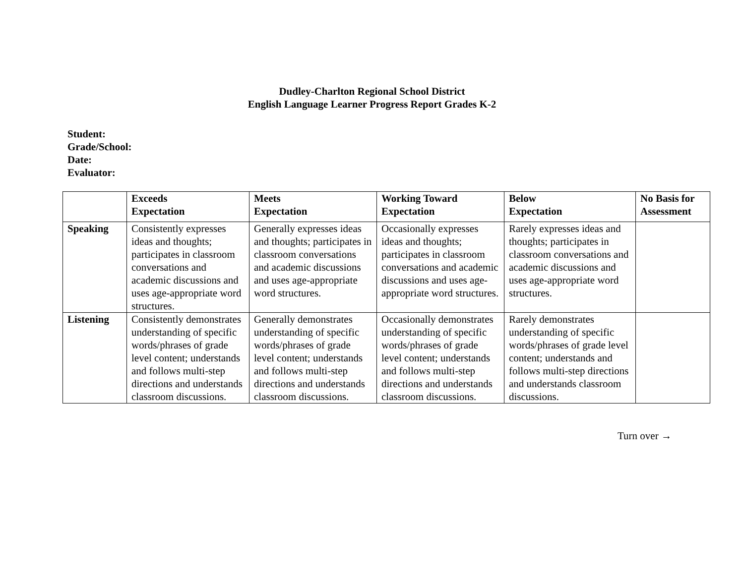Dudley-Charlton Regional School District
English Language Learner Progress Report Grades K-2
Student:
Grade/School:
Date:
Evaluator:
| | Exceeds Expectation | Meets Expectation | Working Toward Expectation | Below Expectation | No Basis for Assessment |
| --- | --- | --- | --- | --- | --- |
| Speaking | Consistently expresses ideas and thoughts; participates in classroom conversations and academic discussions and uses age-appropriate word structures. | Generally expresses ideas and thoughts; participates in classroom conversations and academic discussions and uses age-appropriate word structures. | Occasionally expresses ideas and thoughts; participates in classroom conversations and academic discussions and uses age-appropriate word structures. | Rarely expresses ideas and thoughts; participates in classroom conversations and academic discussions and uses age-appropriate word structures. | |
| Listening | Consistently demonstrates understanding of specific words/phrases of grade level content; understands and follows multi-step directions and understands classroom discussions. | Generally demonstrates understanding of specific words/phrases of grade level content; understands and follows multi-step directions and understands classroom discussions. | Occasionally demonstrates understanding of specific words/phrases of grade level content; understands and follows multi-step directions and understands classroom discussions. | Rarely demonstrates understanding of specific words/phrases of grade level content; understands and follows multi-step directions and understands classroom discussions. | |
Turn over →